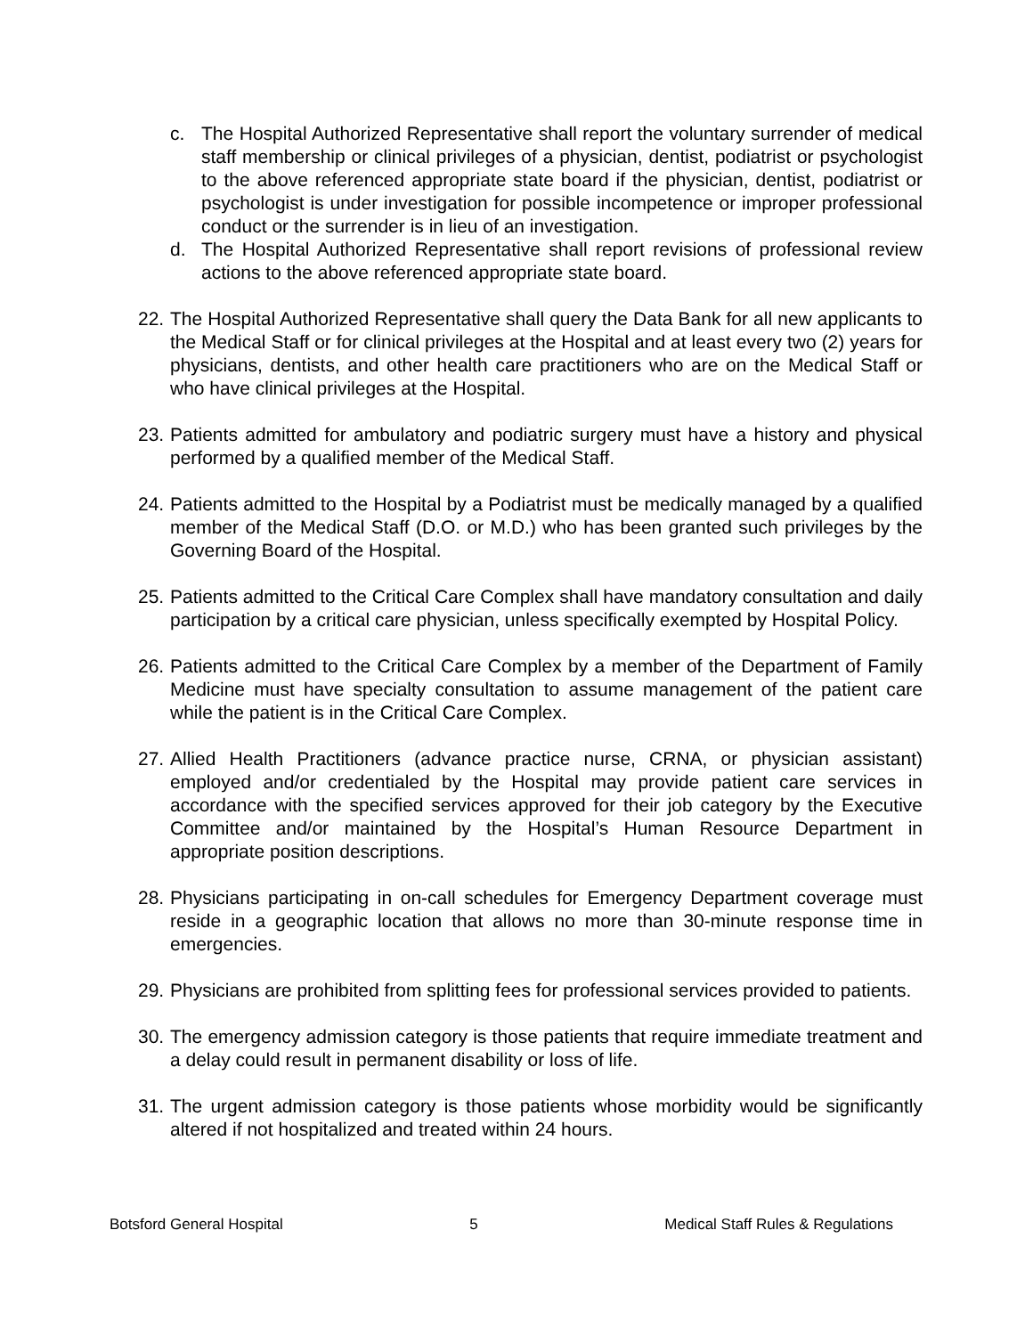c. The Hospital Authorized Representative shall report the voluntary surrender of medical staff membership or clinical privileges of a physician, dentist, podiatrist or psychologist to the above referenced appropriate state board if the physician, dentist, podiatrist or psychologist is under investigation for possible incompetence or improper professional conduct or the surrender is in lieu of an investigation.
d. The Hospital Authorized Representative shall report revisions of professional review actions to the above referenced appropriate state board.
22. The Hospital Authorized Representative shall query the Data Bank for all new applicants to the Medical Staff or for clinical privileges at the Hospital and at least every two (2) years for physicians, dentists, and other health care practitioners who are on the Medical Staff or who have clinical privileges at the Hospital.
23. Patients admitted for ambulatory and podiatric surgery must have a history and physical performed by a qualified member of the Medical Staff.
24. Patients admitted to the Hospital by a Podiatrist must be medically managed by a qualified member of the Medical Staff (D.O. or M.D.) who has been granted such privileges by the Governing Board of the Hospital.
25. Patients admitted to the Critical Care Complex shall have mandatory consultation and daily participation by a critical care physician, unless specifically exempted by Hospital Policy.
26. Patients admitted to the Critical Care Complex by a member of the Department of Family Medicine must have specialty consultation to assume management of the patient care while the patient is in the Critical Care Complex.
27. Allied Health Practitioners (advance practice nurse, CRNA, or physician assistant) employed and/or credentialed by the Hospital may provide patient care services in accordance with the specified services approved for their job category by the Executive Committee and/or maintained by the Hospital’s Human Resource Department in appropriate position descriptions.
28. Physicians participating in on-call schedules for Emergency Department coverage must reside in a geographic location that allows no more than 30-minute response time in emergencies.
29. Physicians are prohibited from splitting fees for professional services provided to patients.
30. The emergency admission category is those patients that require immediate treatment and a delay could result in permanent disability or loss of life.
31. The urgent admission category is those patients whose morbidity would be significantly altered if not hospitalized and treated within 24 hours.
Botsford General Hospital 5 Medical Staff Rules & Regulations